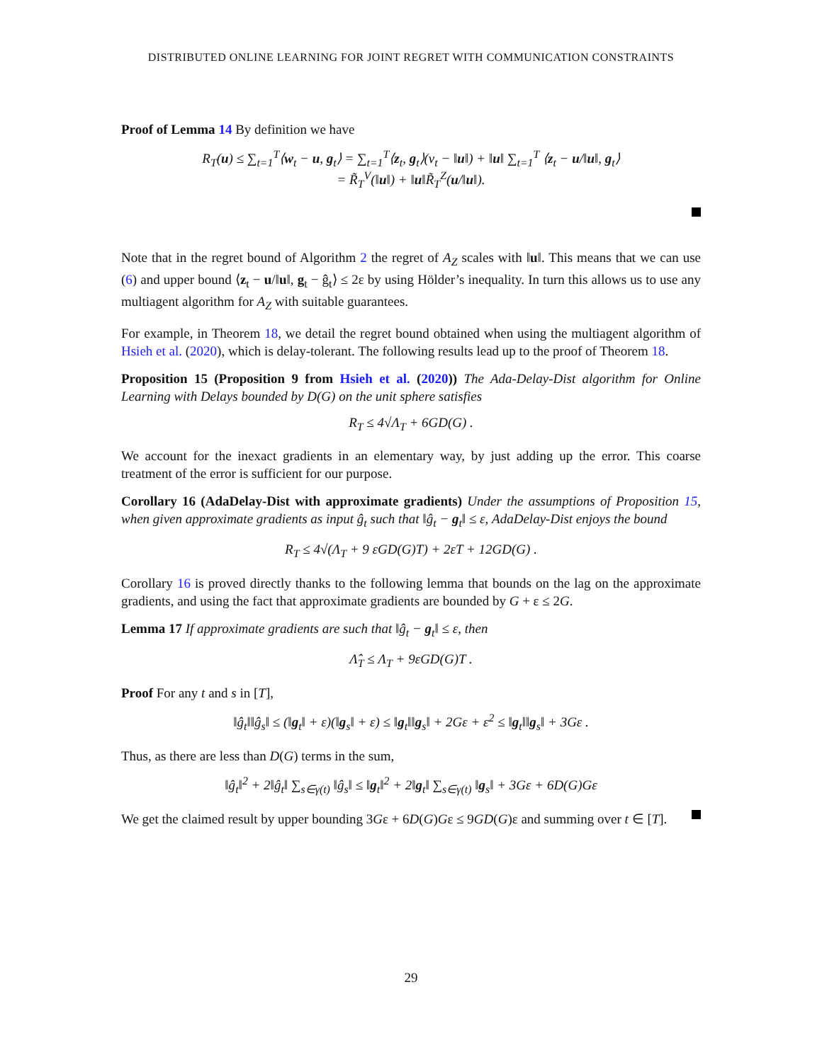DISTRIBUTED ONLINE LEARNING FOR JOINT REGRET WITH COMMUNICATION CONSTRAINTS
Proof of Lemma 14 By definition we have
R<sub>T</sub>(u) ≤ ∑<sub>t=1</sub><sup>T</sup>⟨w<sub>t</sub> − u, g<sub>t</sub>⟩ = ∑<sub>t=1</sub><sup>T</sup>⟨z<sub>t</sub>, g<sub>t</sub>⟩(v<sub>t</sub> − ‖u‖) + ‖u‖ ∑<sub>t=1</sub><sup>T</sup> ⟨z<sub>t</sub> − u/‖u‖, g<sub>t</sub>⟩
= R̃<sub>T</sub><sup>V</sup>(‖u‖) + ‖u‖R̃<sub>T</sub><sup>Z</sup>(u/‖u‖).
Note that in the regret bound of Algorithm 2 the regret of A<sub>Z</sub> scales with ‖u‖. This means that we can use (6) and upper bound ⟨z<sub>t</sub> − u/‖u‖, g<sub>t</sub> − ĝ<sub>t</sub>⟩ ≤ 2ε by using Hölder’s inequality. In turn this allows us to use any multiagent algorithm for A<sub>Z</sub> with suitable guarantees.
For example, in Theorem 18, we detail the regret bound obtained when using the multiagent algorithm of Hsieh et al. (2020), which is delay-tolerant. The following results lead up to the proof of Theorem 18.
Proposition 15 (Proposition 9 from Hsieh et al. (2020)) The Ada-Delay-Dist algorithm for Online Learning with Delays bounded by D(G) on the unit sphere satisfies
R<sub>T</sub> ≤ 4√Λ<sub>T</sub> + 6GD(G) .
We account for the inexact gradients in an elementary way, by just adding up the error. This coarse treatment of the error is sufficient for our purpose.
Corollary 16 (AdaDelay-Dist with approximate gradients) Under the assumptions of Proposition 15, when given approximate gradients as input ĝ<sub>t</sub> such that ‖ĝ<sub>t</sub> − g<sub>t</sub>‖ ≤ ε, AdaDelay-Dist enjoys the bound
R<sub>T</sub> ≤ 4√(Λ<sub>T</sub> + 9 εGD(G)T) + 2εT + 12GD(G) .
Corollary 16 is proved directly thanks to the following lemma that bounds on the lag on the approximate gradients, and using the fact that approximate gradients are bounded by G + ε ≤ 2G.
Lemma 17 If approximate gradients are such that ‖ĝ<sub>t</sub> − g<sub>t</sub>‖ ≤ ε, then
Λ̂<sub>T</sub> ≤ Λ<sub>T</sub> + 9εGD(G)T .
Proof For any t and s in [T],
‖ĝ<sub>t</sub>‖‖ĝ<sub>s</sub>‖ ≤ (‖g<sub>t</sub>‖ + ε)(‖g<sub>s</sub>‖ + ε) ≤ ‖g<sub>t</sub>‖‖g<sub>s</sub>‖ + 2Gε + ε<sup>2</sup> ≤ ‖g<sub>t</sub>‖‖g<sub>s</sub>‖ + 3Gε .
Thus, as there are less than D(G) terms in the sum,
‖ĝ<sub>t</sub>‖<sup>2</sup> + 2‖ĝ<sub>t</sub>‖ ∑<sub>s∈γ(t)</sub> ‖ĝ<sub>s</sub>‖ ≤ ‖g<sub>t</sub>‖<sup>2</sup> + 2‖g<sub>t</sub>‖ ∑<sub>s∈γ(t)</sub> ‖g<sub>s</sub>‖ + 3Gε + 6D(G)Gε
We get the claimed result by upper bounding 3Gε + 6D(G)Gε ≤ 9GD(G)ε and summing over t ∈ [T].
29